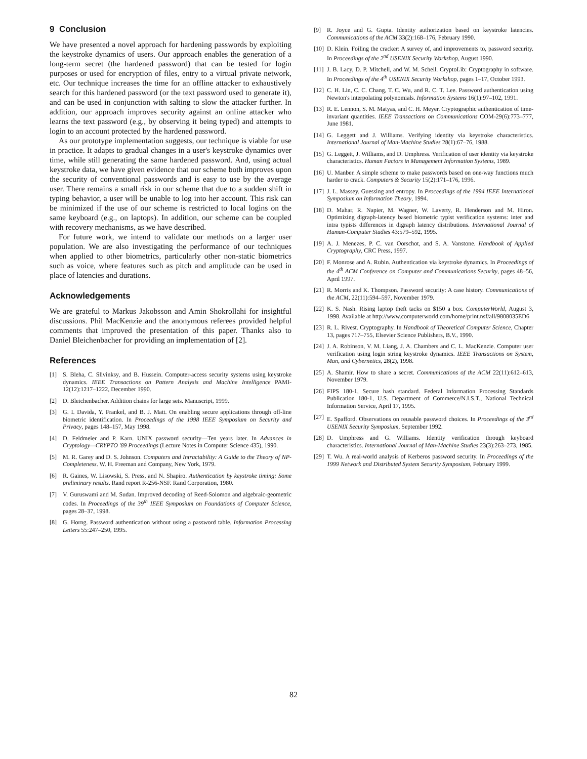9 Conclusion
We have presented a novel approach for hardening passwords by exploiting the keystroke dynamics of users. Our approach enables the generation of a long-term secret (the hardened password) that can be tested for login purposes or used for encryption of files, entry to a virtual private network, etc. Our technique increases the time for an offline attacker to exhaustively search for this hardened password (or the text password used to generate it), and can be used in conjunction with salting to slow the attacker further. In addition, our approach improves security against an online attacker who learns the text password (e.g., by observing it being typed) and attempts to login to an account protected by the hardened password.
As our prototype implementation suggests, our technique is viable for use in practice. It adapts to gradual changes in a user's keystroke dynamics over time, while still generating the same hardened password. And, using actual keystroke data, we have given evidence that our scheme both improves upon the security of conventional passwords and is easy to use by the average user. There remains a small risk in our scheme that due to a sudden shift in typing behavior, a user will be unable to log into her account. This risk can be minimized if the use of our scheme is restricted to local logins on the same keyboard (e.g., on laptops). In addition, our scheme can be coupled with recovery mechanisms, as we have described.
For future work, we intend to validate our methods on a larger user population. We are also investigating the performance of our techniques when applied to other biometrics, particularly other non-static biometrics such as voice, where features such as pitch and amplitude can be used in place of latencies and durations.
Acknowledgements
We are grateful to Markus Jakobsson and Amin Shokrollahi for insightful discussions. Phil MacKenzie and the anonymous referees provided helpful comments that improved the presentation of this paper. Thanks also to Daniel Bleichenbacher for providing an implementation of [2].
References
[1] S. Bleha, C. Slivinksy, and B. Hussein. Computer-access security systems using keystroke dynamics. IEEE Transactions on Pattern Analysis and Machine Intelligence PAMI-12(12):1217–1222, December 1990.
[2] D. Bleichenbacher. Addition chains for large sets. Manuscript, 1999.
[3] G. I. Davida, Y. Frankel, and B. J. Matt. On enabling secure applications through off-line biometric identification. In Proceedings of the 1998 IEEE Symposium on Security and Privacy, pages 148–157, May 1998.
[4] D. Feldmeier and P. Karn. UNIX password security—Ten years later. In Advances in Cryptology—CRYPTO '89 Proceedings (Lecture Notes in Computer Science 435), 1990.
[5] M. R. Garey and D. S. Johnson. Computers and Intractability: A Guide to the Theory of NP-Completeness. W. H. Freeman and Company, New York, 1979.
[6] R. Gaines, W. Lisowski, S. Press, and N. Shapiro. Authentication by keystroke timing: Some preliminary results. Rand report R-256-NSF. Rand Corporation, 1980.
[7] V. Guruswami and M. Sudan. Improved decoding of Reed-Solomon and algebraic-geometric codes. In Proceedings of the 39<sup>th</sup> IEEE Symposium on Foundations of Computer Science, pages 28–37, 1998.
[8] G. Horng. Password authentication without using a password table. Information Processing Letters 55:247–250, 1995.
[9] R. Joyce and G. Gupta. Identity authorization based on keystroke latencies. Communications of the ACM 33(2):168–176, February 1990.
[10] D. Klein. Foiling the cracker: A survey of, and improvements to, password security. In Proceedings of the 2<sup>nd</sup> USENIX Security Workshop, August 1990.
[11] J. B. Lacy, D. P. Mitchell, and W. M. Schell. CryptoLib: Cryptography in software. In Proceedings of the 4<sup>th</sup> USENIX Security Workshop, pages 1–17, October 1993.
[12] C. H. Lin, C. C. Chang, T. C. Wu, and R. C. T. Lee. Password authentication using Newton's interpolating polynomials. Information Systems 16(1):97–102, 1991.
[13] R. E. Lennon, S. M. Matyas, and C. H. Meyer. Cryptographic authentication of time-invariant quantities. IEEE Transactions on Communications COM-29(6):773–777, June 1981.
[14] G. Leggett and J. Williams. Verifying identity via keystroke characteristics. International Journal of Man-Machine Studies 28(1):67–76, 1988.
[15] G. Leggett, J. Williams, and D. Umphress. Verification of user identity via keystroke characteristics. Human Factors in Management Information Systems, 1989.
[16] U. Manber. A simple scheme to make passwords based on one-way functions much harder to crack. Computers & Security 15(2):171–176, 1996.
[17] J. L. Massey. Guessing and entropy. In Proceedings of the 1994 IEEE International Symposium on Information Theory, 1994.
[18] D. Mahar, R. Napier, M. Wagner, W. Laverty, R. Henderson and M. Hiron. Optimizing digraph-latency based biometric typist verification systems: inter and intra typists differences in digraph latency distributions. International Journal of Human-Computer Studies 43:579–592, 1995.
[19] A. J. Menezes, P. C. van Oorschot, and S. A. Vanstone. Handbook of Applied Cryptography, CRC Press, 1997.
[20] F. Monrose and A. Rubin. Authentication via keystroke dynamics. In Proceedings of the 4<sup>th</sup> ACM Conference on Computer and Communications Security, pages 48–56, April 1997.
[21] R. Morris and K. Thompson. Password security: A case history. Communications of the ACM, 22(11):594–597, November 1979.
[22] K. S. Nash. Rising laptop theft tacks on $150 a box. ComputerWorld, August 3, 1998. Available at http://www.computerworld.com/home/print.nsf/all/9808035ED6
[23] R. L. Rivest. Cryptography. In Handbook of Theoretical Computer Science, Chapter 13, pages 717–755, Elsevier Science Publishers, B.V., 1990.
[24] J. A. Robinson, V. M. Liang, J. A. Chambers and C. L. MacKenzie. Computer user verification using login string keystroke dynamics. IEEE Transactions on System, Man, and Cybernetics, 28(2), 1998.
[25] A. Shamir. How to share a secret. Communications of the ACM 22(11):612–613, November 1979.
[26] FIPS 180-1, Secure hash standard. Federal Information Processing Standards Publication 180-1, U.S. Department of Commerce/N.I.S.T., National Technical Information Service, April 17, 1995.
[27] E. Spafford. Observations on reusable password choices. In Proceedings of the 3<sup>rd</sup> USENIX Security Symposium, September 1992.
[28] D. Umphress and G. Williams. Identity verification through keyboard characteristics. International Journal of Man-Machine Studies 23(3):263–273, 1985.
[29] T. Wu. A real-world analysis of Kerberos password security. In Proceedings of the 1999 Network and Distributed System Security Symposium, February 1999.
82